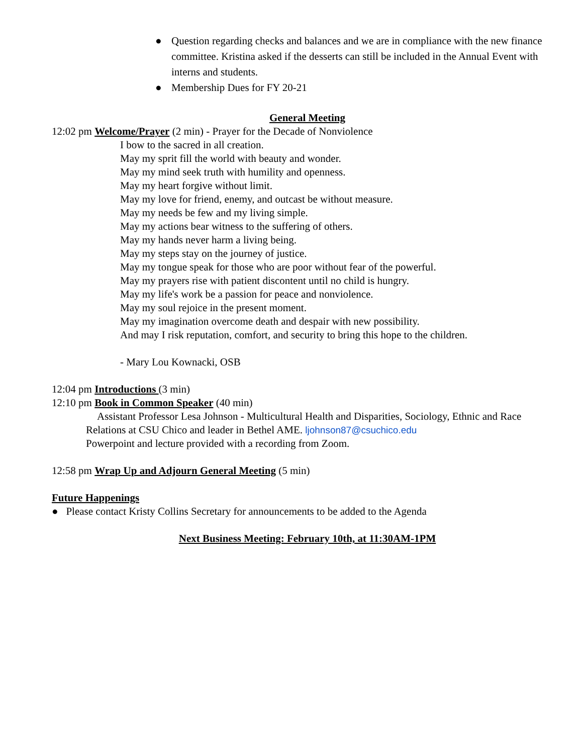● Question regarding checks and balances and we are in compliance with the new finance committee. Kristina asked if the desserts can still be included in the Annual Event with interns and students.
● Membership Dues for FY 20-21
General Meeting
12:02 pm Welcome/Prayer (2 min) - Prayer for the Decade of Nonviolence
I bow to the sacred in all creation.
May my sprit fill the world with beauty and wonder.
May my mind seek truth with humility and openness.
May my heart forgive without limit.
May my love for friend, enemy, and outcast be without measure.
May my needs be few and my living simple.
May my actions bear witness to the suffering of others.
May my hands never harm a living being.
May my steps stay on the journey of justice.
May my tongue speak for those who are poor without fear of the powerful.
May my prayers rise with patient discontent until no child is hungry.
May my life's work be a passion for peace and nonviolence.
May my soul rejoice in the present moment.
May my imagination overcome death and despair with new possibility.
And may I risk reputation, comfort, and security to bring this hope to the children.
- Mary Lou Kownacki, OSB
12:04 pm Introductions (3 min)
12:10 pm Book in Common Speaker (40 min)
Assistant Professor Lesa Johnson - Multicultural Health and Disparities, Sociology, Ethnic and Race Relations at CSU Chico and leader in Bethel AME. ljohnson87@csuchico.edu
Powerpoint and lecture provided with a recording from Zoom.
12:58 pm Wrap Up and Adjourn General Meeting (5 min)
Future Happenings
● Please contact Kristy Collins Secretary for announcements to be added to the Agenda
Next Business Meeting: February 10th, at 11:30AM-1PM